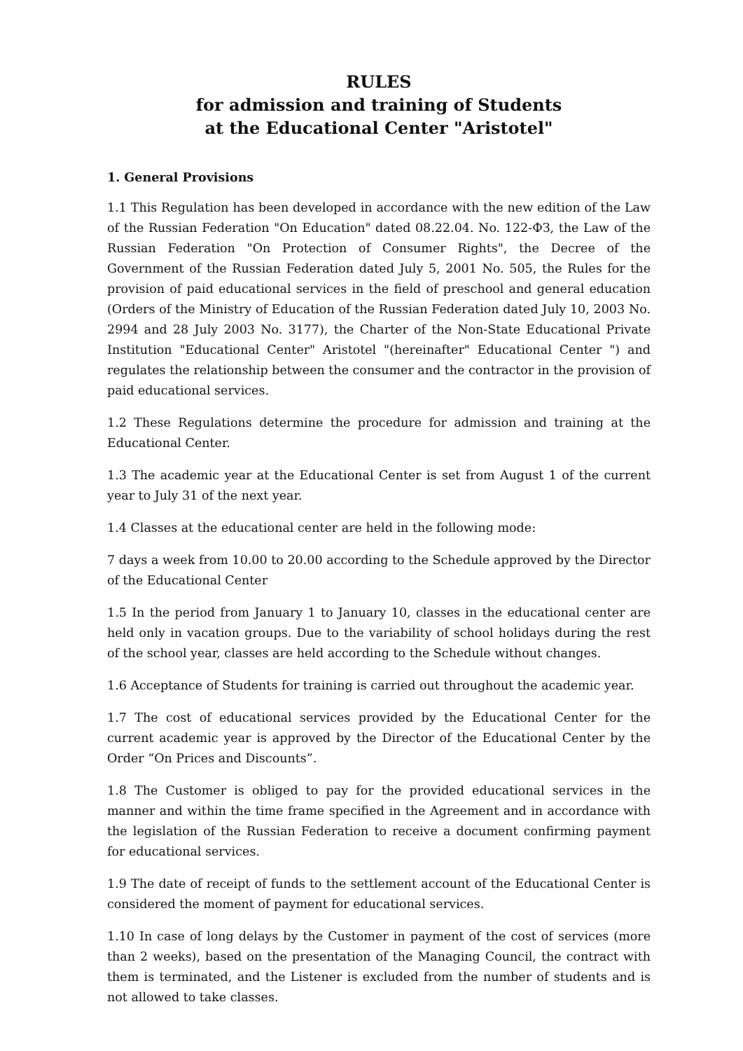RULES
for admission and training of Students
at the Educational Center "Aristotel"
1. General Provisions
1.1 This Regulation has been developed in accordance with the new edition of the Law of the Russian Federation "On Education" dated 08.22.04. No. 122-ФЗ, the Law of the Russian Federation "On Protection of Consumer Rights", the Decree of the Government of the Russian Federation dated July 5, 2001 No. 505, the Rules for the provision of paid educational services in the field of preschool and general education (Orders of the Ministry of Education of the Russian Federation dated July 10, 2003 No. 2994 and 28 July 2003 No. 3177), the Charter of the Non-State Educational Private Institution "Educational Center" Aristotel "(hereinafter" Educational Center ") and regulates the relationship between the consumer and the contractor in the provision of paid educational services.
1.2 These Regulations determine the procedure for admission and training at the Educational Center.
1.3 The academic year at the Educational Center is set from August 1 of the current year to July 31 of the next year.
1.4 Classes at the educational center are held in the following mode:
7 days a week from 10.00 to 20.00 according to the Schedule approved by the Director of the Educational Center
1.5 In the period from January 1 to January 10, classes in the educational center are held only in vacation groups. Due to the variability of school holidays during the rest of the school year, classes are held according to the Schedule without changes.
1.6 Acceptance of Students for training is carried out throughout the academic year.
1.7 The cost of educational services provided by the Educational Center for the current academic year is approved by the Director of the Educational Center by the Order “On Prices and Discounts”.
1.8 The Customer is obliged to pay for the provided educational services in the manner and within the time frame specified in the Agreement and in accordance with the legislation of the Russian Federation to receive a document confirming payment for educational services.
1.9 The date of receipt of funds to the settlement account of the Educational Center is considered the moment of payment for educational services.
1.10 In case of long delays by the Customer in payment of the cost of services (more than 2 weeks), based on the presentation of the Managing Council, the contract with them is terminated, and the Listener is excluded from the number of students and is not allowed to take classes.